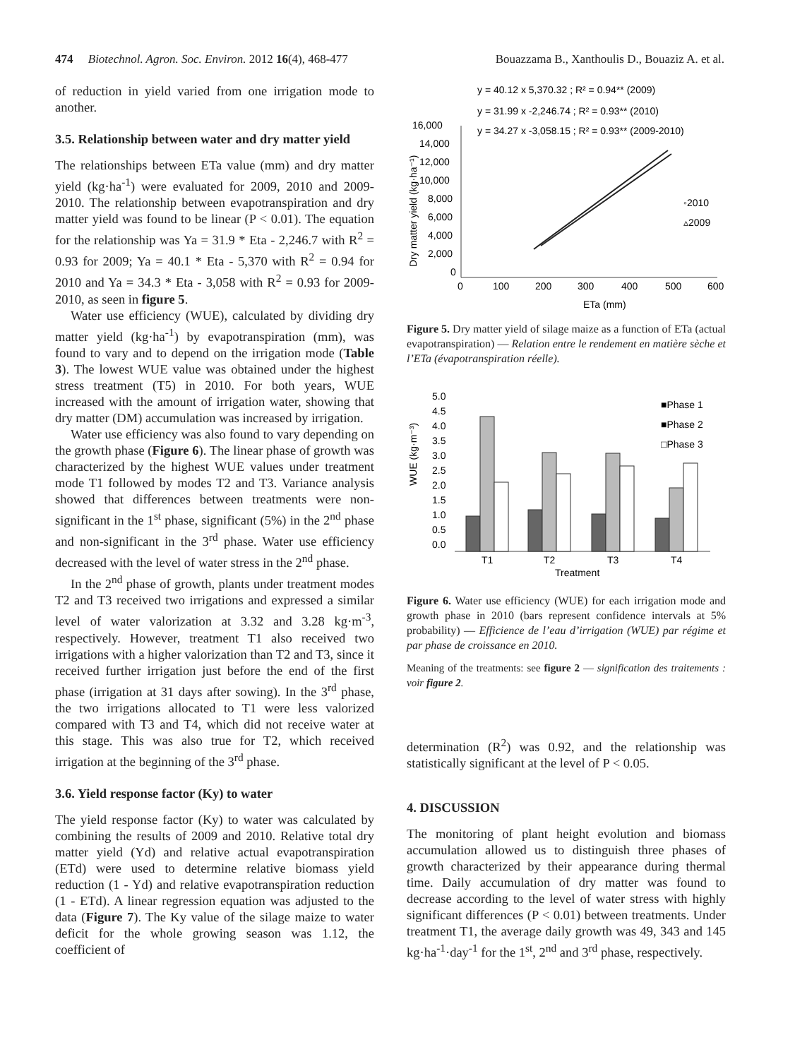474 Biotechnol. Agron. Soc. Environ. 2012 16(4), 468-477 Bouazzama B., Xanthoulis D., Bouaziz A. et al.
of reduction in yield varied from one irrigation mode to another.
3.5. Relationship between water and dry matter yield
The relationships between ETa value (mm) and dry matter yield (kg·ha<sup>-1</sup>) were evaluated for 2009, 2010 and 2009-2010. The relationship between evapotranspiration and dry matter yield was found to be linear (P < 0.01). The equation for the relationship was Ya = 31.9 * Eta - 2,246.7 with R<sup>2</sup> = 0.93 for 2009; Ya = 40.1 * Eta - 5,370 with R<sup>2</sup> = 0.94 for 2010 and Ya = 34.3 * Eta - 3,058 with R<sup>2</sup> = 0.93 for 2009-2010, as seen in figure 5.
Water use efficiency (WUE), calculated by dividing dry matter yield (kg·ha<sup>-1</sup>) by evapotranspiration (mm), was found to vary and to depend on the irrigation mode (Table 3). The lowest WUE value was obtained under the highest stress treatment (T5) in 2010. For both years, WUE increased with the amount of irrigation water, showing that dry matter (DM) accumulation was increased by irrigation.
Water use efficiency was also found to vary depending on the growth phase (Figure 6). The linear phase of growth was characterized by the highest WUE values under treatment mode T1 followed by modes T2 and T3. Variance analysis showed that differences between treatments were non-significant in the 1<sup>st</sup> phase, significant (5%) in the 2<sup>nd</sup> phase and non-significant in the 3<sup>rd</sup> phase. Water use efficiency decreased with the level of water stress in the 2<sup>nd</sup> phase.
In the 2<sup>nd</sup> phase of growth, plants under treatment modes T2 and T3 received two irrigations and expressed a similar level of water valorization at 3.32 and 3.28 kg·m<sup>-3</sup>, respectively. However, treatment T1 also received two irrigations with a higher valorization than T2 and T3, since it received further irrigation just before the end of the first phase (irrigation at 31 days after sowing). In the 3<sup>rd</sup> phase, the two irrigations allocated to T1 were less valorized compared with T3 and T4, which did not receive water at this stage. This was also true for T2, which received irrigation at the beginning of the 3<sup>rd</sup> phase.
3.6. Yield response factor (Ky) to water
The yield response factor (Ky) to water was calculated by combining the results of 2009 and 2010. Relative total dry matter yield (Yd) and relative actual evapotranspiration (ETd) were used to determine relative biomass yield reduction (1 - Yd) and relative evapotranspiration reduction (1 - ETd). A linear regression equation was adjusted to the data (Figure 7). The Ky value of the silage maize to water deficit for the whole growing season was 1.12, the coefficient of
y = 40.12 x 5,370.32 ; R² = 0.94** (2009)
y = 31.99 x -2,246.74 ; R² = 0.93** (2010)
y = 34.27 x -3,058.15 ; R² = 0.93** (2009-2010)
16,000
14,000
12,000
10,000
8,000
6,000
4,000
2,000
0
0
100
200
300
400
500
600
ETa (mm)
Dry matter yield (kg·ha⁻¹)
◦2010
▵2009
Figure 5. Dry matter yield of silage maize as a function of ETa (actual evapotranspiration) — Relation entre le rendement en matière sèche et l’ETa (évapotranspiration réelle).
WUE (kg·m⁻³)
5.0
4.5
4.0
3.5
3.0
2.5
2.0
1.5
1.0
0.5
0.0
T1
T2
T3
T4
Treatment
■Phase 1
■Phase 2
□Phase 3
Figure 6. Water use efficiency (WUE) for each irrigation mode and growth phase in 2010 (bars represent confidence intervals at 5% probability) — Efficience de l’eau d’irrigation (WUE) par régime et par phase de croissance en 2010.
Meaning of the treatments: see figure 2 — signification des traitements : voir figure 2.
determination (R<sup>2</sup>) was 0.92, and the relationship was statistically significant at the level of P < 0.05.
4. DISCUSSION
The monitoring of plant height evolution and biomass accumulation allowed us to distinguish three phases of growth characterized by their appearance during thermal time. Daily accumulation of dry matter was found to decrease according to the level of water stress with highly significant differences (P < 0.01) between treatments. Under treatment T1, the average daily growth was 49, 343 and 145 kg·ha<sup>-1</sup>·day<sup>-1</sup> for the 1<sup>st</sup>, 2<sup>nd</sup> and 3<sup>rd</sup> phase, respectively.